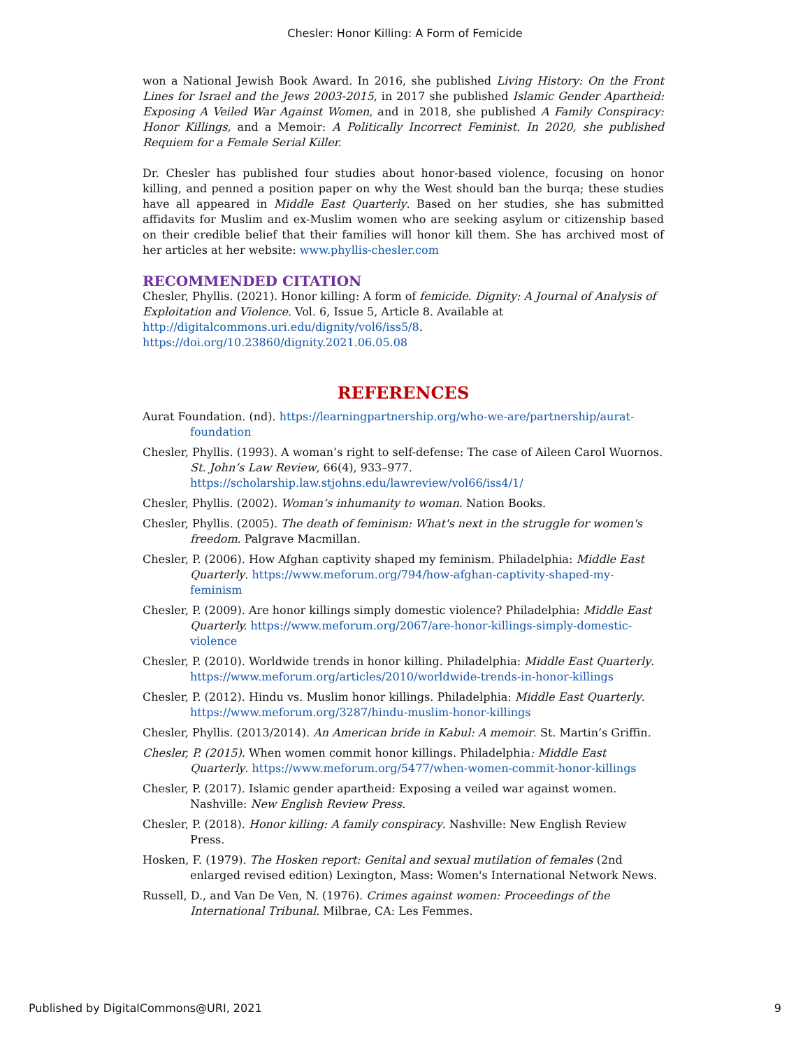Chesler: Honor Killing: A Form of Femicide
won a National Jewish Book Award. In 2016, she published Living History: On the Front Lines for Israel and the Jews 2003-2015, in 2017 she published Islamic Gender Apartheid: Exposing A Veiled War Against Women, and in 2018, she published A Family Conspiracy: Honor Killings, and a Memoir: A Politically Incorrect Feminist. In 2020, she published Requiem for a Female Serial Killer.
Dr. Chesler has published four studies about honor-based violence, focusing on honor killing, and penned a position paper on why the West should ban the burqa; these studies have all appeared in Middle East Quarterly. Based on her studies, she has submitted affidavits for Muslim and ex-Muslim women who are seeking asylum or citizenship based on their credible belief that their families will honor kill them. She has archived most of her articles at her website: www.phyllis-chesler.com
RECOMMENDED CITATION
Chesler, Phyllis. (2021). Honor killing: A form of femicide. Dignity: A Journal of Analysis of Exploitation and Violence. Vol. 6, Issue 5, Article 8. Available at
http://digitalcommons.uri.edu/dignity/vol6/iss5/8.
https://doi.org/10.23860/dignity.2021.06.05.08
REFERENCES
Aurat Foundation. (nd). https://learningpartnership.org/who-we-are/partnership/aurat-foundation
Chesler, Phyllis. (1993). A woman’s right to self-defense: The case of Aileen Carol Wuornos. St. John’s Law Review, 66(4), 933–977. https://scholarship.law.stjohns.edu/lawreview/vol66/iss4/1/
Chesler, Phyllis. (2002). Woman’s inhumanity to woman. Nation Books.
Chesler, Phyllis. (2005). The death of feminism: What's next in the struggle for women's freedom. Palgrave Macmillan.
Chesler, P. (2006). How Afghan captivity shaped my feminism. Philadelphia: Middle East Quarterly. https://www.meforum.org/794/how-afghan-captivity-shaped-my-feminism
Chesler, P. (2009). Are honor killings simply domestic violence? Philadelphia: Middle East Quarterly. https://www.meforum.org/2067/are-honor-killings-simply-domestic-violence
Chesler, P. (2010). Worldwide trends in honor killing. Philadelphia: Middle East Quarterly. https://www.meforum.org/articles/2010/worldwide-trends-in-honor-killings
Chesler, P. (2012). Hindu vs. Muslim honor killings. Philadelphia: Middle East Quarterly. https://www.meforum.org/3287/hindu-muslim-honor-killings
Chesler, Phyllis. (2013/2014). An American bride in Kabul: A memoir. St. Martin’s Griffin.
Chesler, P. (2015). When women commit honor killings. Philadelphia: Middle East Quarterly. https://www.meforum.org/5477/when-women-commit-honor-killings
Chesler, P. (2017). Islamic gender apartheid: Exposing a veiled war against women. Nashville: New English Review Press.
Chesler, P. (2018). Honor killing: A family conspiracy. Nashville: New English Review Press.
Hosken, F. (1979). The Hosken report: Genital and sexual mutilation of females (2nd enlarged revised edition) Lexington, Mass: Women's International Network News.
Russell, D., and Van De Ven, N. (1976). Crimes against women: Proceedings of the International Tribunal. Milbrae, CA: Les Femmes.
Published by DigitalCommons@URI, 2021 9